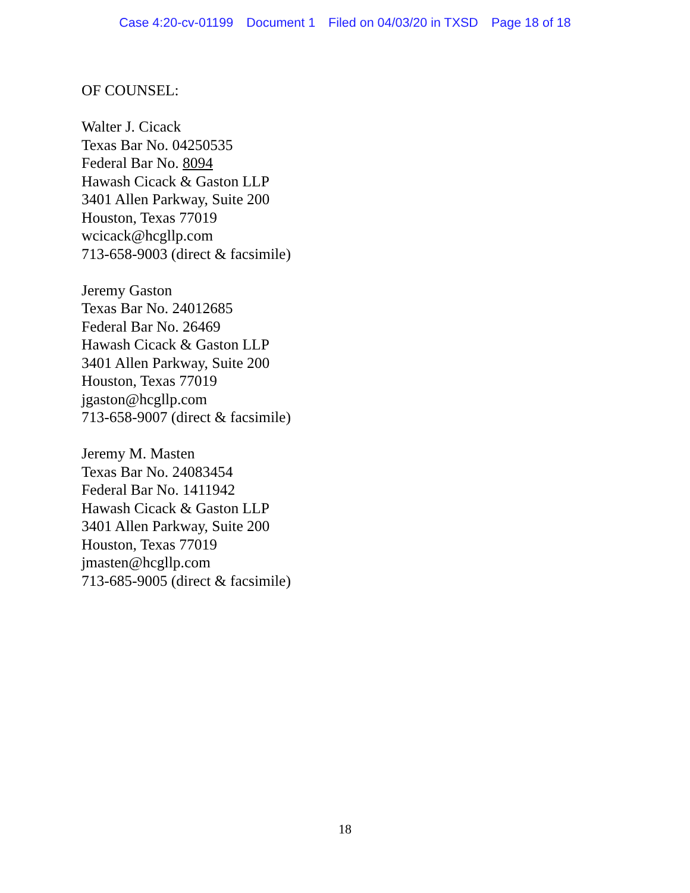Case 4:20-cv-01199 Document 1 Filed on 04/03/20 in TXSD Page 18 of 18
OF COUNSEL:
Walter J. Cicack
Texas Bar No. 04250535
Federal Bar No. 8094
Hawash Cicack & Gaston LLP
3401 Allen Parkway, Suite 200
Houston, Texas 77019
wcicack@hcgllp.com
713-658-9003 (direct & facsimile)
Jeremy Gaston
Texas Bar No. 24012685
Federal Bar No. 26469
Hawash Cicack & Gaston LLP
3401 Allen Parkway, Suite 200
Houston, Texas 77019
jgaston@hcgllp.com
713-658-9007 (direct & facsimile)
Jeremy M. Masten
Texas Bar No. 24083454
Federal Bar No. 1411942
Hawash Cicack & Gaston LLP
3401 Allen Parkway, Suite 200
Houston, Texas 77019
jmasten@hcgllp.com
713-685-9005 (direct & facsimile)
18